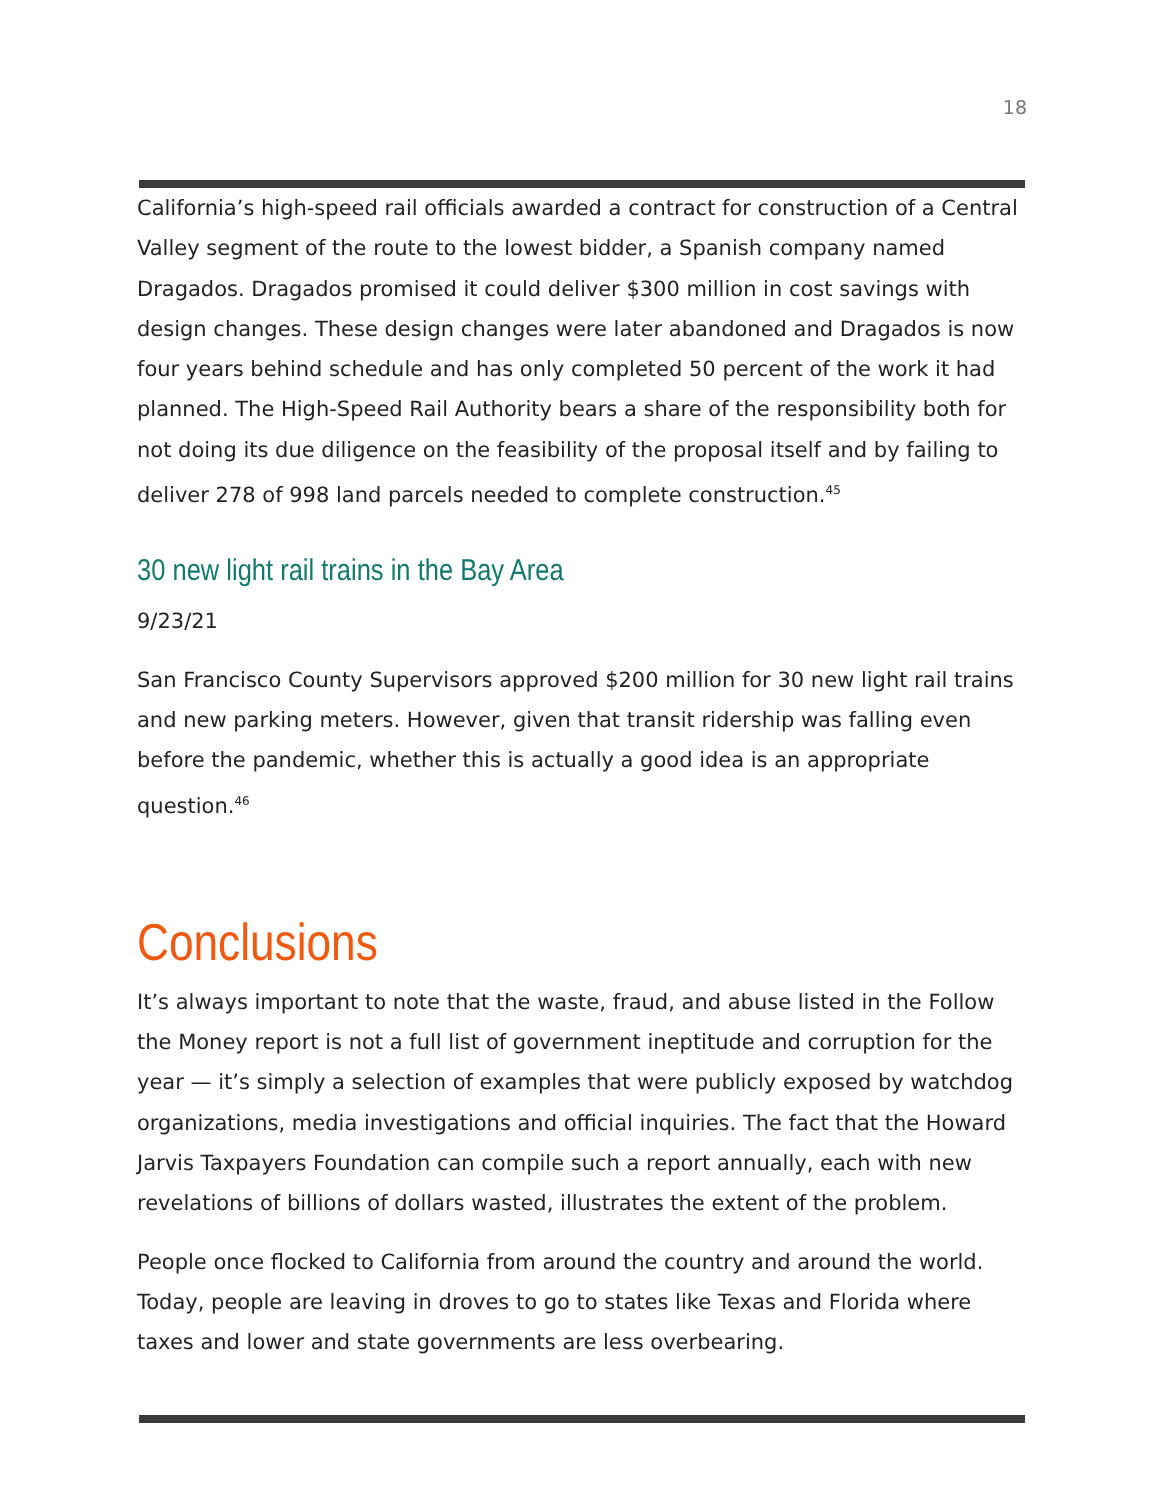18
California’s high-speed rail officials awarded a contract for construction of a Central Valley segment of the route to the lowest bidder, a Spanish company named Dragados. Dragados promised it could deliver $300 million in cost savings with design changes. These design changes were later abandoned and Dragados is now four years behind schedule and has only completed 50 percent of the work it had planned. The High-Speed Rail Authority bears a share of the responsibility both for not doing its due diligence on the feasibility of the proposal itself and by failing to deliver 278 of 998 land parcels needed to complete construction.<sup>45</sup>
30 new light rail trains in the Bay Area
9/23/21
San Francisco County Supervisors approved $200 million for 30 new light rail trains and new parking meters. However, given that transit ridership was falling even before the pandemic, whether this is actually a good idea is an appropriate question.<sup>46</sup>
Conclusions
It’s always important to note that the waste, fraud, and abuse listed in the Follow the Money report is not a full list of government ineptitude and corruption for the year — it’s simply a selection of examples that were publicly exposed by watchdog organizations, media investigations and official inquiries. The fact that the Howard Jarvis Taxpayers Foundation can compile such a report annually, each with new revelations of billions of dollars wasted, illustrates the extent of the problem.
People once flocked to California from around the country and around the world. Today, people are leaving in droves to go to states like Texas and Florida where taxes and lower and state governments are less overbearing.